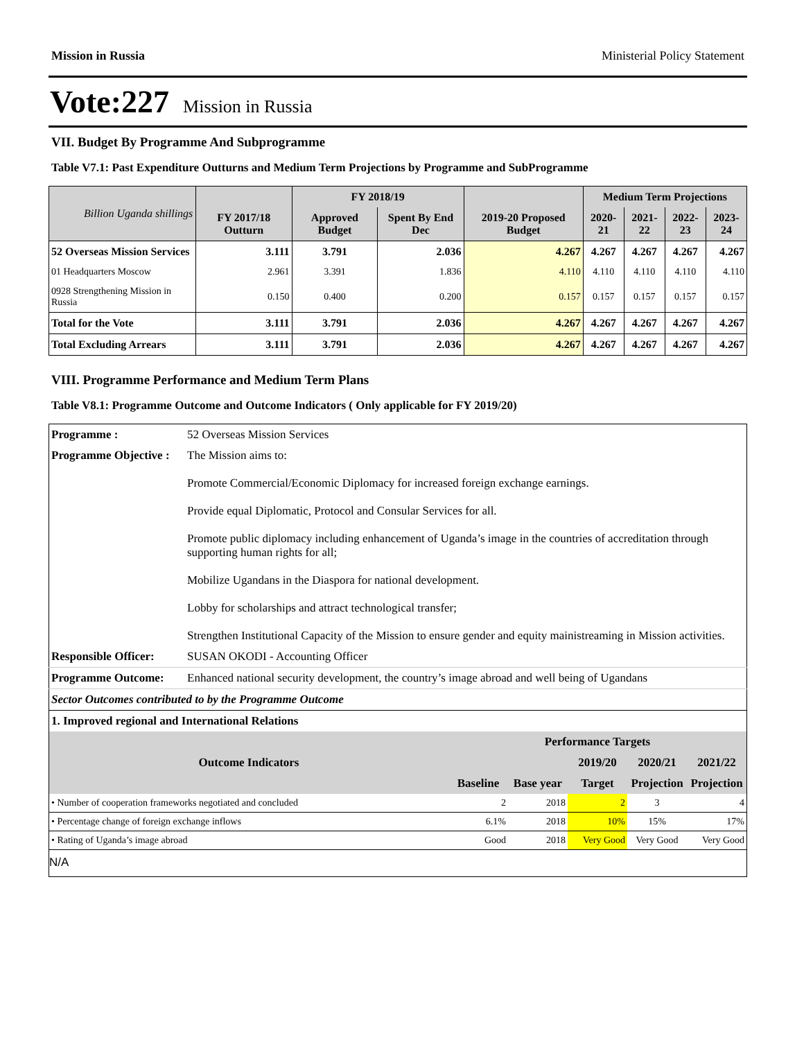Mission in Russia Ministerial Policy Statement
Vote:227 Mission in Russia
VII. Budget By Programme And Subprogramme
Table V7.1: Past Expenditure Outturns and Medium Term Projections by Programme and SubProgramme
| Billion Uganda shillings | | FY 2018/19 | | | Medium Term Projections | | | |
| --- | --- | --- | --- | --- | --- | --- | --- | --- |
| | FY 2017/18 Outturn | Approved Budget | Spent By End Dec | 2019-20 Proposed Budget | 2020-21 | 2021-22 | 2022-23 | 2023-24 |
| 52 Overseas Mission Services | 3.111 | 3.791 | 2.036 | 4.267 | 4.267 | 4.267 | 4.267 | 4.267 |
| 01 Headquarters Moscow | 2.961 | 3.391 | 1.836 | 4.110 | 4.110 | 4.110 | 4.110 | 4.110 |
| 0928 Strengthening Mission in Russia | 0.150 | 0.400 | 0.200 | 0.157 | 0.157 | 0.157 | 0.157 | 0.157 |
| Total for the Vote | 3.111 | 3.791 | 2.036 | 4.267 | 4.267 | 4.267 | 4.267 | 4.267 |
| Total Excluding Arrears | 3.111 | 3.791 | 2.036 | 4.267 | 4.267 | 4.267 | 4.267 | 4.267 |
VIII. Programme Performance and Medium Term Plans
Table V8.1: Programme Outcome and Outcome Indicators ( Only applicable for FY 2019/20)
| Programme : | 52 Overseas Mission Services |
| Programme Objective : | The Mission aims to: Promote Commercial/Economic Diplomacy for increased foreign exchange earnings. Provide equal Diplomatic, Protocol and Consular Services for all. Promote public diplomacy including enhancement of Uganda’s image in the countries of accreditation through supporting human rights for all; Mobilize Ugandans in the Diaspora for national development. Lobby for scholarships and attract technological transfer; Strengthen Institutional Capacity of the Mission to ensure gender and equity mainistreaming in Mission activities. |
| Responsible Officer: | SUSAN OKODI - Accounting Officer |
| Programme Outcome: | Enhanced national security development, the country’s image abroad and well being of Ugandans |
| Sector Outcomes contributed to by the Programme Outcome | |
| 1. Improved regional and International Relations | |
| / Outcome Indicators / Performance Targets / / / / / / / / / 2019/20 / 2020/21 / 2021/22 / / / Baseline / Base year / Target / Projection / Projection / / • Number of cooperation frameworks negotiated and concluded / 2 / 2018 / 2 / 3 / 4 / / • Percentage change of foreign exchange inflows / 6.1% / 2018 / 10% / 15% / 17% / / • Rating of Uganda’s image abroad / Good / 2018 / Very Good / Very Good / Very Good / | |
| N/A | |